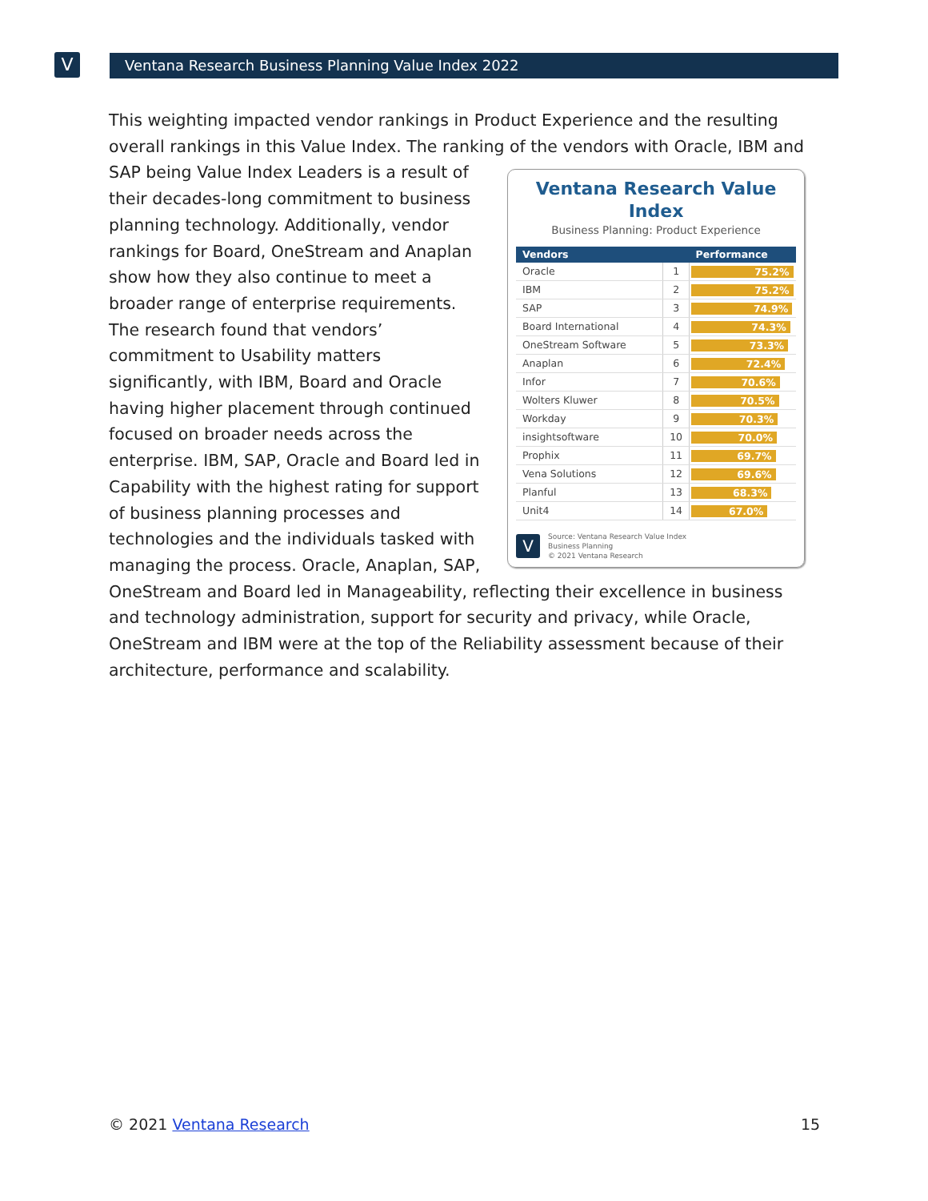V Ventana Research Business Planning Value Index 2022
This weighting impacted vendor rankings in Product Experience and the resulting overall rankings in this Value Index. The ranking of the vendors with Oracle, IBM and SAP being
Ventana Research Value Index
Business Planning: Product Experience
| Vendors | | Performance |
| --- | --- | --- |
| Oracle | 1 | 75.2% |
| IBM | 2 | 75.2% |
| SAP | 3 | 74.9% |
| Board International | 4 | 74.3% |
| OneStream Software | 5 | 73.3% |
| Anaplan | 6 | 72.4% |
| Infor | 7 | 70.6% |
| Wolters Kluwer | 8 | 70.5% |
| Workday | 9 | 70.3% |
| insightsoftware | 10 | 70.0% |
| Prophix | 11 | 69.7% |
| Vena Solutions | 12 | 69.6% |
| Planful | 13 | 68.3% |
| Unit4 | 14 | 67.0% |
V
Source: Ventana Research Value Index
Business Planning
© 2021 Ventana Research
Value Index Leaders is a result of their decades-long commitment to business planning technology. Additionally, vendor rankings for Board, OneStream and Anaplan show how they also continue to meet a broader range of enterprise requirements. The research found that vendors’ commitment to Usability matters significantly, with IBM, Board and Oracle having higher placement through continued focused on broader needs across the enterprise. IBM, SAP, Oracle and Board led in Capability with the highest rating for support of business planning processes and technologies and the individuals tasked with managing the process. Oracle, Anaplan, SAP, OneStream and Board led in Manageability, reflecting their excellence in business and technology administration, support for security and privacy, while Oracle, OneStream and IBM were at the top of the Reliability assessment because of their architecture, performance and scalability.
© 2021 Ventana Research 15